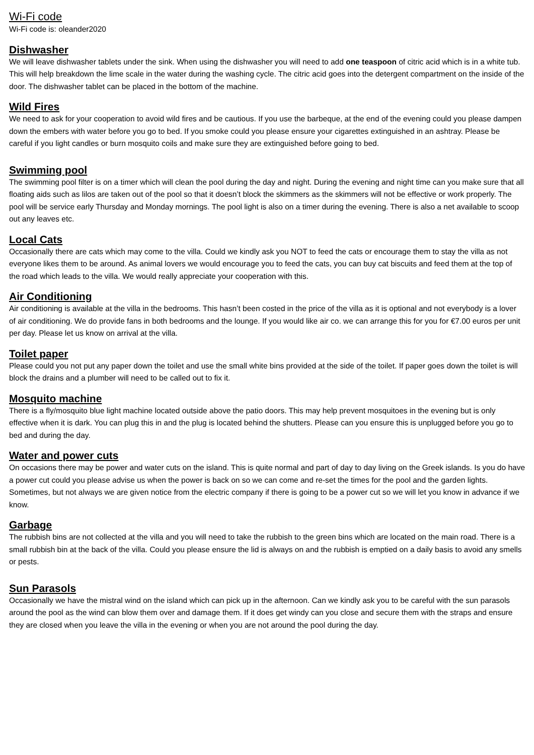Wi-Fi code
Wi-Fi code is: oleander2020
Dishwasher
We will leave dishwasher tablets under the sink. When using the dishwasher you will need to add one teaspoon of citric acid which is in a white tub. This will help breakdown the lime scale in the water during the washing cycle. The citric acid goes into the detergent compartment on the inside of the door. The dishwasher tablet can be placed in the bottom of the machine.
Wild Fires
We need to ask for your cooperation to avoid wild fires and be cautious. If you use the barbeque, at the end of the evening could you please dampen down the embers with water before you go to bed. If you smoke could you please ensure your cigarettes extinguished in an ashtray. Please be careful if you light candles or burn mosquito coils and make sure they are extinguished before going to bed.
Swimming pool
The swimming pool filter is on a timer which will clean the pool during the day and night. During the evening and night time can you make sure that all floating aids such as lilos are taken out of the pool so that it doesn’t block the skimmers as the skimmers will not be effective or work properly. The pool will be service early Thursday and Monday mornings. The pool light is also on a timer during the evening. There is also a net available to scoop out any leaves etc.
Local Cats
Occasionally there are cats which may come to the villa. Could we kindly ask you NOT to feed the cats or encourage them to stay the villa as not everyone likes them to be around. As animal lovers we would encourage you to feed the cats, you can buy cat biscuits and feed them at the top of the road which leads to the villa. We would really appreciate your cooperation with this.
Air Conditioning
Air conditioning is available at the villa in the bedrooms. This hasn’t been costed in the price of the villa as it is optional and not everybody is a lover of air conditioning. We do provide fans in both bedrooms and the lounge. If you would like air co. we can arrange this for you for €7.00 euros per unit per day. Please let us know on arrival at the villa.
Toilet paper
Please could you not put any paper down the toilet and use the small white bins provided at the side of the toilet. If paper goes down the toilet is will block the drains and a plumber will need to be called out to fix it.
Mosquito machine
There is a fly/mosquito blue light machine located outside above the patio doors. This may help prevent mosquitoes in the evening but is only effective when it is dark. You can plug this in and the plug is located behind the shutters. Please can you ensure this is unplugged before you go to bed and during the day.
Water and power cuts
On occasions there may be power and water cuts on the island. This is quite normal and part of day to day living on the Greek islands. Is you do have a power cut could you please advise us when the power is back on so we can come and re-set the times for the pool and the garden lights. Sometimes, but not always we are given notice from the electric company if there is going to be a power cut so we will let you know in advance if we know.
Garbage
The rubbish bins are not collected at the villa and you will need to take the rubbish to the green bins which are located on the main road. There is a small rubbish bin at the back of the villa. Could you please ensure the lid is always on and the rubbish is emptied on a daily basis to avoid any smells or pests.
Sun Parasols
Occasionally we have the mistral wind on the island which can pick up in the afternoon. Can we kindly ask you to be careful with the sun parasols around the pool as the wind can blow them over and damage them. If it does get windy can you close and secure them with the straps and ensure they are closed when you leave the villa in the evening or when you are not around the pool during the day.